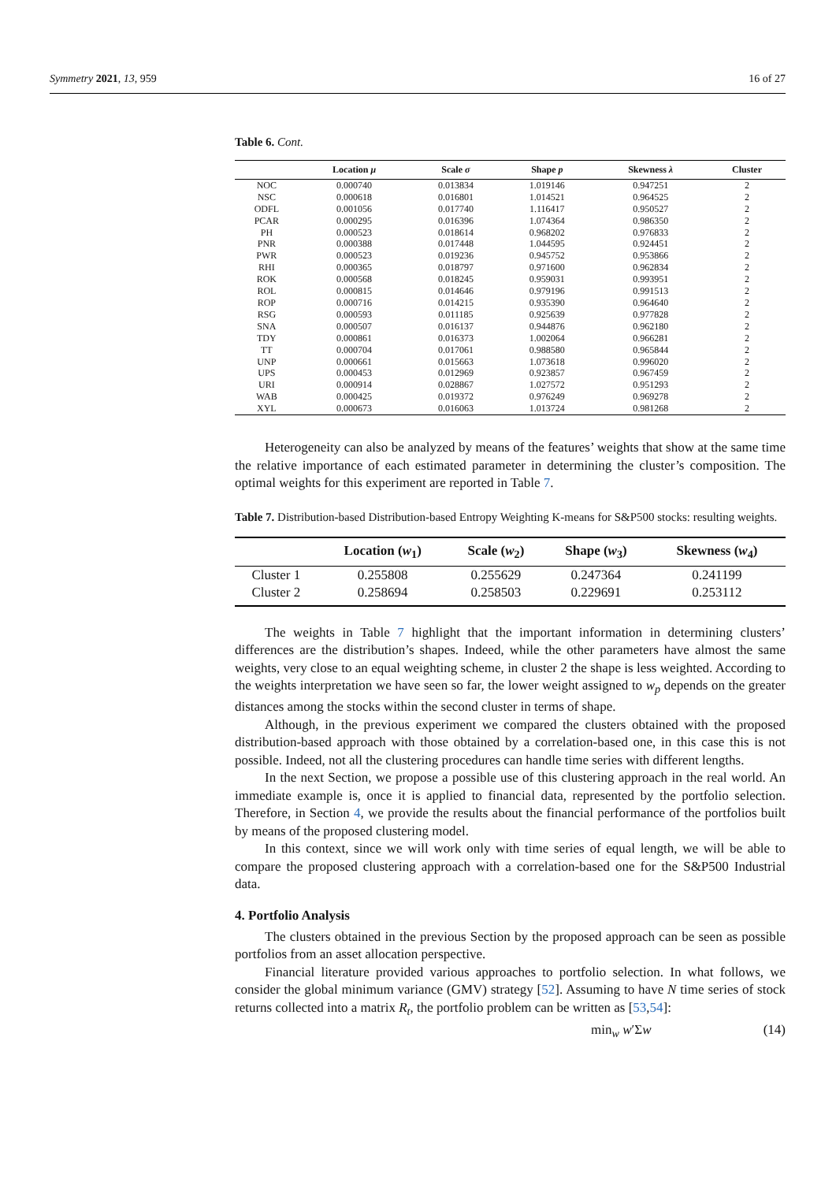Symmetry 2021, 13, 959 16 of 27
Table 6. Cont.
| | Location μ | Scale σ | Shape p | Skewness λ | Cluster |
| --- | --- | --- | --- | --- | --- |
| NOC | 0.000740 | 0.013834 | 1.019146 | 0.947251 | 2 |
| NSC | 0.000618 | 0.016801 | 1.014521 | 0.964525 | 2 |
| ODFL | 0.001056 | 0.017740 | 1.116417 | 0.950527 | 2 |
| PCAR | 0.000295 | 0.016396 | 1.074364 | 0.986350 | 2 |
| PH | 0.000523 | 0.018614 | 0.968202 | 0.976833 | 2 |
| PNR | 0.000388 | 0.017448 | 1.044595 | 0.924451 | 2 |
| PWR | 0.000523 | 0.019236 | 0.945752 | 0.953866 | 2 |
| RHI | 0.000365 | 0.018797 | 0.971600 | 0.962834 | 2 |
| ROK | 0.000568 | 0.018245 | 0.959031 | 0.993951 | 2 |
| ROL | 0.000815 | 0.014646 | 0.979196 | 0.991513 | 2 |
| ROP | 0.000716 | 0.014215 | 0.935390 | 0.964640 | 2 |
| RSG | 0.000593 | 0.011185 | 0.925639 | 0.977828 | 2 |
| SNA | 0.000507 | 0.016137 | 0.944876 | 0.962180 | 2 |
| TDY | 0.000861 | 0.016373 | 1.002064 | 0.966281 | 2 |
| TT | 0.000704 | 0.017061 | 0.988580 | 0.965844 | 2 |
| UNP | 0.000661 | 0.015663 | 1.073618 | 0.996020 | 2 |
| UPS | 0.000453 | 0.012969 | 0.923857 | 0.967459 | 2 |
| URI | 0.000914 | 0.028867 | 1.027572 | 0.951293 | 2 |
| WAB | 0.000425 | 0.019372 | 0.976249 | 0.969278 | 2 |
| XYL | 0.000673 | 0.016063 | 1.013724 | 0.981268 | 2 |
Heterogeneity can also be analyzed by means of the features’ weights that show at the same time the relative importance of each estimated parameter in determining the cluster’s composition. The optimal weights for this experiment are reported in Table 7.
Table 7. Distribution-based Distribution-based Entropy Weighting K-means for S&P500 stocks: resulting weights.
| | Location ( w<sub>1</sub>) | Scale ( w<sub>2</sub>) | Shape ( w<sub>3</sub>) | Skewness ( w<sub>4</sub>) |
| --- | --- | --- | --- | --- |
| Cluster 1 | 0.255808 | 0.255629 | 0.247364 | 0.241199 |
| Cluster 2 | 0.258694 | 0.258503 | 0.229691 | 0.253112 |
The weights in Table 7 highlight that the important information in determining clusters’ differences are the distribution’s shapes. Indeed, while the other parameters have almost the same weights, very close to an equal weighting scheme, in cluster 2 the shape is less weighted. According to the weights interpretation we have seen so far, the lower weight assigned to w<sub>p</sub> depends on the greater distances among the stocks within the second cluster in terms of shape.
Although, in the previous experiment we compared the clusters obtained with the proposed distribution-based approach with those obtained by a correlation-based one, in this case this is not possible. Indeed, not all the clustering procedures can handle time series with different lengths.
In the next Section, we propose a possible use of this clustering approach in the real world. An immediate example is, once it is applied to financial data, represented by the portfolio selection. Therefore, in Section 4, we provide the results about the financial performance of the portfolios built by means of the proposed clustering model.
In this context, since we will work only with time series of equal length, we will be able to compare the proposed clustering approach with a correlation-based one for the S&P500 Industrial data.
4. Portfolio Analysis
The clusters obtained in the previous Section by the proposed approach can be seen as possible portfolios from an asset allocation perspective.
Financial literature provided various approaches to portfolio selection. In what follows, we consider the global minimum variance (GMV) strategy [52]. Assuming to have N time series of stock returns collected into a matrix R<sub>t</sub>, the portfolio problem can be written as [53,54]:
min<sub>w</sub> w′Σw (14)